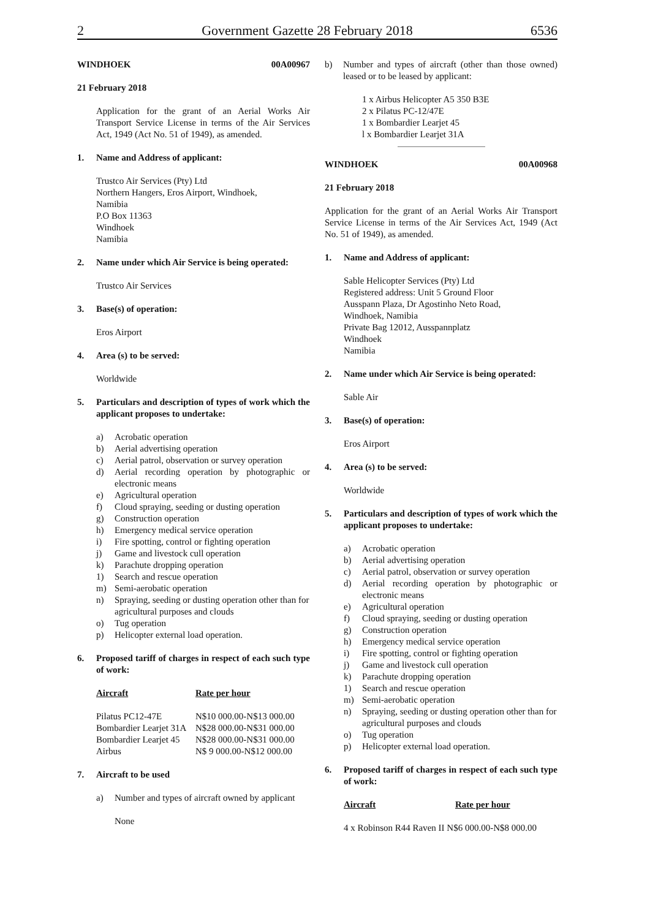2 Government Gazette 28 February 2018 6536
WINDHOEK 00A00967
21 February 2018
Application for the grant of an Aerial Works Air Transport Service License in terms of the Air Services Act, 1949 (Act No. 51 of 1949), as amended.
1. Name and Address of applicant:
Trustco Air Services (Pty) Ltd
Northern Hangers, Eros Airport, Windhoek,
Namibia
P.O Box 11363
Windhoek
Namibia
2. Name under which Air Service is being operated:
Trustco Air Services
3. Base(s) of operation:
Eros Airport
4. Area (s) to be served:
Worldwide
5. Particulars and description of types of work which the applicant proposes to undertake:
a) Acrobatic operation
b) Aerial advertising operation
c) Aerial patrol, observation or survey operation
d) Aerial recording operation by photographic or electronic means
e) Agricultural operation
f) Cloud spraying, seeding or dusting operation
g) Construction operation
h) Emergency medical service operation
i) Fire spotting, control or fighting operation
j) Game and livestock cull operation
k) Parachute dropping operation
1) Search and rescue operation
m) Semi-aerobatic operation
n) Spraying, seeding or dusting operation other than for agricultural purposes and clouds
o) Tug operation
p) Helicopter external load operation.
6. Proposed tariff of charges in respect of each such type of work:
| Aircraft | Rate per hour |
| --- | --- |
| Pilatus PC12-47E | N$10 000.00-N$13 000.00 |
| Bombardier Learjet 31A | N$28 000.00-N$31 000.00 |
| Bombardier Learjet 45 | N$28 000.00-N$31 000.00 |
| Airbus | N$ 9 000.00-N$12 000.00 |
7. Aircraft to be used
a) Number and types of aircraft owned by applicant
None
b) Number and types of aircraft (other than those owned) leased or to be leased by applicant:
1 x Airbus Helicopter A5 350 B3E
2 x Pilatus PC-12/47E
1 x Bombardier Learjet 45
l x Bombardier Learjet 31A
WINDHOEK 00A00968
21 February 2018
Application for the grant of an Aerial Works Air Transport Service License in terms of the Air Services Act, 1949 (Act No. 51 of 1949), as amended.
1. Name and Address of applicant:
Sable Helicopter Services (Pty) Ltd
Registered address: Unit 5 Ground Floor
Ausspann Plaza, Dr Agostinho Neto Road,
Windhoek, Namibia
Private Bag 12012, Ausspannplatz
Windhoek
Namibia
2. Name under which Air Service is being operated:
Sable Air
3. Base(s) of operation:
Eros Airport
4. Area (s) to be served:
Worldwide
5. Particulars and description of types of work which the applicant proposes to undertake:
a) Acrobatic operation
b) Aerial advertising operation
c) Aerial patrol, observation or survey operation
d) Aerial recording operation by photographic or electronic means
e) Agricultural operation
f) Cloud spraying, seeding or dusting operation
g) Construction operation
h) Emergency medical service operation
i) Fire spotting, control or fighting operation
j) Game and livestock cull operation
k) Parachute dropping operation
1) Search and rescue operation
m) Semi-aerobatic operation
n) Spraying, seeding or dusting operation other than for agricultural purposes and clouds
o) Tug operation
p) Helicopter external load operation.
6. Proposed tariff of charges in respect of each such type of work:
| Aircraft | Rate per hour |
| --- | --- |
| 4 x Robinson R44 Raven II N$6 000.00-N$8 000.00 | |